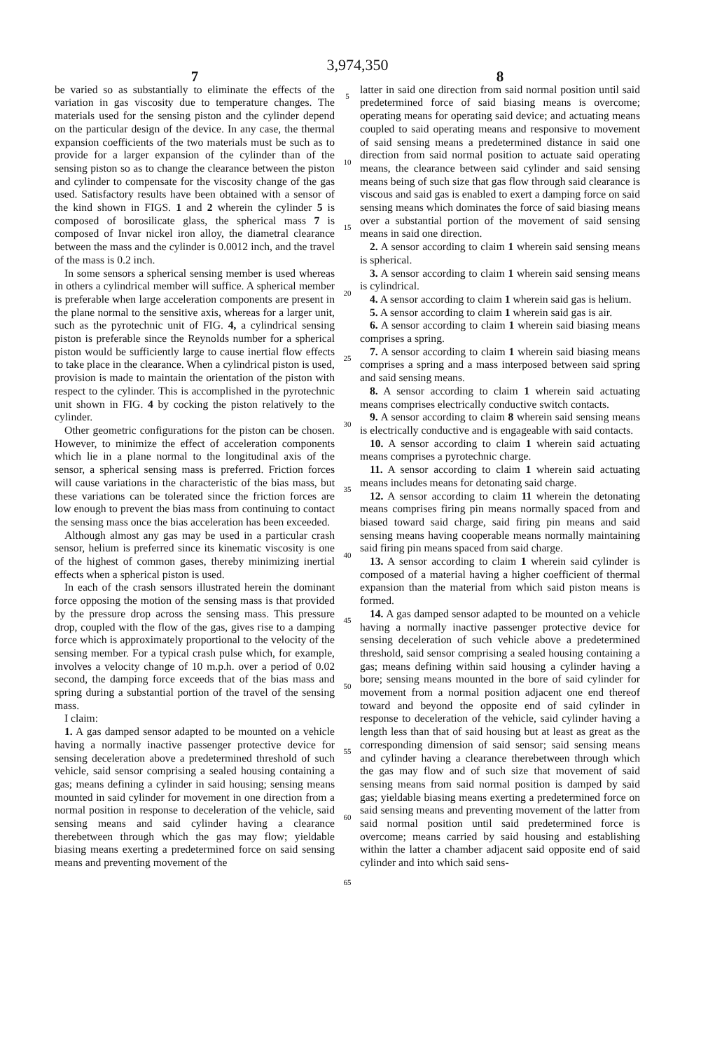3,974,350
7
be varied so as substantially to eliminate the effects of the variation in gas viscosity due to temperature changes. The materials used for the sensing piston and the cylinder depend on the particular design of the device. In any case, the thermal expansion coefficients of the two materials must be such as to provide for a larger expansion of the cylinder than of the sensing piston so as to change the clearance between the piston and cylinder to compensate for the viscosity change of the gas used. Satisfactory results have been obtained with a sensor of the kind shown in FIGS. 1 and 2 wherein the cylinder 5 is composed of borosilicate glass, the spherical mass 7 is composed of Invar nickel iron alloy, the diametral clearance between the mass and the cylinder is 0.0012 inch, and the travel of the mass is 0.2 inch.
In some sensors a spherical sensing member is used whereas in others a cylindrical member will suffice. A spherical member is preferable when large acceleration components are present in the plane normal to the sensitive axis, whereas for a larger unit, such as the pyrotechnic unit of FIG. 4, a cylindrical sensing piston is preferable since the Reynolds number for a spherical piston would be sufficiently large to cause inertial flow effects to take place in the clearance. When a cylindrical piston is used, provision is made to maintain the orientation of the piston with respect to the cylinder. This is accomplished in the pyrotechnic unit shown in FIG. 4 by cocking the piston relatively to the cylinder.
Other geometric configurations for the piston can be chosen. However, to minimize the effect of acceleration components which lie in a plane normal to the longitudinal axis of the sensor, a spherical sensing mass is preferred. Friction forces will cause variations in the characteristic of the bias mass, but these variations can be tolerated since the friction forces are low enough to prevent the bias mass from continuing to contact the sensing mass once the bias acceleration has been exceeded.
Although almost any gas may be used in a particular crash sensor, helium is preferred since its kinematic viscosity is one of the highest of common gases, thereby minimizing inertial effects when a spherical piston is used.
In each of the crash sensors illustrated herein the dominant force opposing the motion of the sensing mass is that provided by the pressure drop across the sensing mass. This pressure drop, coupled with the flow of the gas, gives rise to a damping force which is approximately proportional to the velocity of the sensing member. For a typical crash pulse which, for example, involves a velocity change of 10 m.p.h. over a period of 0.02 second, the damping force exceeds that of the bias mass and spring during a substantial portion of the travel of the sensing mass.
I claim:
1. A gas damped sensor adapted to be mounted on a vehicle having a normally inactive passenger protective device for sensing deceleration above a predetermined threshold of such vehicle, said sensor comprising a sealed housing containing a gas; means defining a cylinder in said housing; sensing means mounted in said cylinder for movement in one direction from a normal position in response to deceleration of the vehicle, said sensing means and said cylinder having a clearance therebetween through which the gas may flow; yieldable biasing means exerting a predetermined force on said sensing means and preventing movement of the
5
10
15
20
25
30
35
40
45
50
55
60
65
8
latter in said one direction from said normal position until said predetermined force of said biasing means is overcome; operating means for operating said device; and actuating means coupled to said operating means and responsive to movement of said sensing means a predetermined distance in said one direction from said normal position to actuate said operating means, the clearance between said cylinder and said sensing means being of such size that gas flow through said clearance is viscous and said gas is enabled to exert a damping force on said sensing means which dominates the force of said biasing means over a substantial portion of the movement of said sensing means in said one direction.
2. A sensor according to claim 1 wherein said sensing means is spherical.
3. A sensor according to claim 1 wherein said sensing means is cylindrical.
4. A sensor according to claim 1 wherein said gas is helium.
5. A sensor according to claim 1 wherein said gas is air.
6. A sensor according to claim 1 wherein said biasing means comprises a spring.
7. A sensor according to claim 1 wherein said biasing means comprises a spring and a mass interposed between said spring and said sensing means.
8. A sensor according to claim 1 wherein said actuating means comprises electrically conductive switch contacts.
9. A sensor according to claim 8 wherein said sensing means is electrically conductive and is engageable with said contacts.
10. A sensor according to claim 1 wherein said actuating means comprises a pyrotechnic charge.
11. A sensor according to claim 1 wherein said actuating means includes means for detonating said charge.
12. A sensor according to claim 11 wherein the detonating means comprises firing pin means normally spaced from and biased toward said charge, said firing pin means and said sensing means having cooperable means normally maintaining said firing pin means spaced from said charge.
13. A sensor according to claim 1 wherein said cylinder is composed of a material having a higher coefficient of thermal expansion than the material from which said piston means is formed.
14. A gas damped sensor adapted to be mounted on a vehicle having a normally inactive passenger protective device for sensing deceleration of such vehicle above a predetermined threshold, said sensor comprising a sealed housing containing a gas; means defining within said housing a cylinder having a bore; sensing means mounted in the bore of said cylinder for movement from a normal position adjacent one end thereof toward and beyond the opposite end of said cylinder in response to deceleration of the vehicle, said cylinder having a length less than that of said housing but at least as great as the corresponding dimension of said sensor; said sensing means and cylinder having a clearance therebetween through which the gas may flow and of such size that movement of said sensing means from said normal position is damped by said gas; yieldable biasing means exerting a predetermined force on said sensing means and preventing movement of the latter from said normal position until said predetermined force is overcome; means carried by said housing and establishing within the latter a chamber adjacent said opposite end of said cylinder and into which said sens-